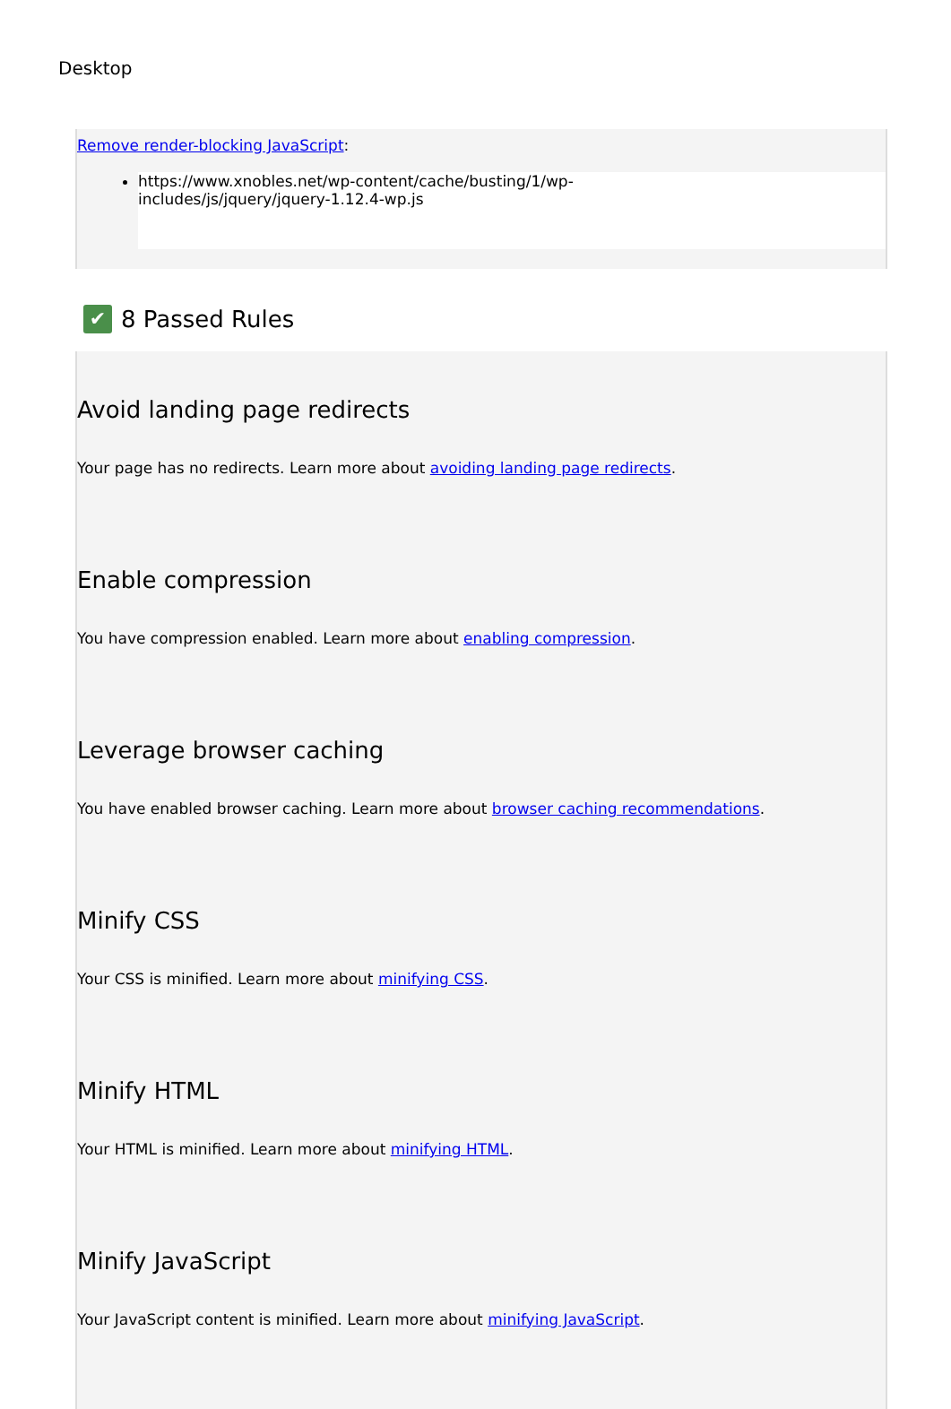Desktop
Remove render-blocking JavaScript:
https://www.xnobles.net/wp-content/cache/busting/1/wp-
includes/js/jquery/jquery-1.12.4-wp.js
✔ 8 Passed Rules
Avoid landing page redirects
Your page has no redirects. Learn more about avoiding landing page redirects.
Enable compression
You have compression enabled. Learn more about enabling compression.
Leverage browser caching
You have enabled browser caching. Learn more about browser caching recommendations.
Minify CSS
Your CSS is minified. Learn more about minifying CSS.
Minify HTML
Your HTML is minified. Learn more about minifying HTML.
Minify JavaScript
Your JavaScript content is minified. Learn more about minifying JavaScript.